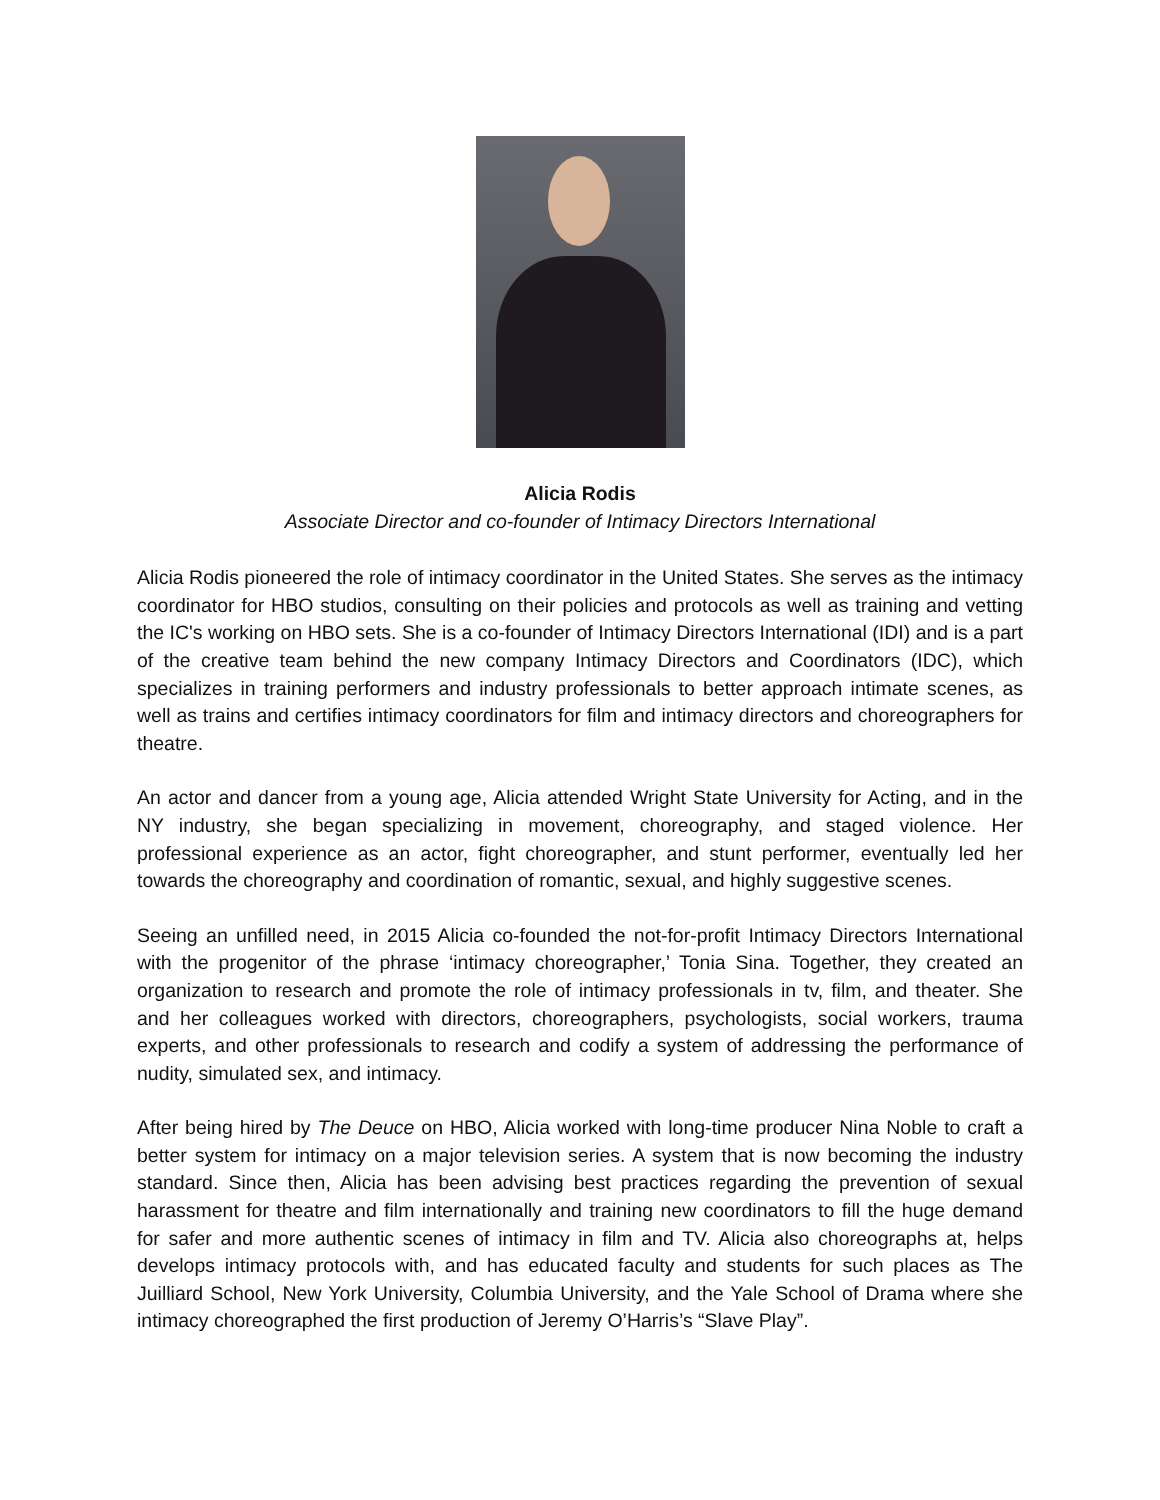Alicia Rodis
Associate Director and co-founder of Intimacy Directors International
Alicia Rodis pioneered the role of intimacy coordinator in the United States. She serves as the intimacy coordinator for HBO studios, consulting on their policies and protocols as well as training and vetting the IC's working on HBO sets. She is a co-founder of Intimacy Directors International (IDI) and is a part of the creative team behind the new company Intimacy Directors and Coordinators (IDC), which specializes in training performers and industry professionals to better approach intimate scenes, as well as trains and certifies intimacy coordinators for film and intimacy directors and choreographers for theatre.
An actor and dancer from a young age, Alicia attended Wright State University for Acting, and in the NY industry, she began specializing in movement, choreography, and staged violence. Her professional experience as an actor, fight choreographer, and stunt performer, eventually led her towards the choreography and coordination of romantic, sexual, and highly suggestive scenes.
Seeing an unfilled need, in 2015 Alicia co-founded the not-for-profit Intimacy Directors International with the progenitor of the phrase ‘intimacy choreographer,’ Tonia Sina. Together, they created an organization to research and promote the role of intimacy professionals in tv, film, and theater. She and her colleagues worked with directors, choreographers, psychologists, social workers, trauma experts, and other professionals to research and codify a system of addressing the performance of nudity, simulated sex, and intimacy.
After being hired by The Deuce on HBO, Alicia worked with long-time producer Nina Noble to craft a better system for intimacy on a major television series. A system that is now becoming the industry standard. Since then, Alicia has been advising best practices regarding the prevention of sexual harassment for theatre and film internationally and training new coordinators to fill the huge demand for safer and more authentic scenes of intimacy in film and TV. Alicia also choreographs at, helps develops intimacy protocols with, and has educated faculty and students for such places as The Juilliard School, New York University, Columbia University, and the Yale School of Drama where she intimacy choreographed the first production of Jeremy O’Harris’s “Slave Play”.